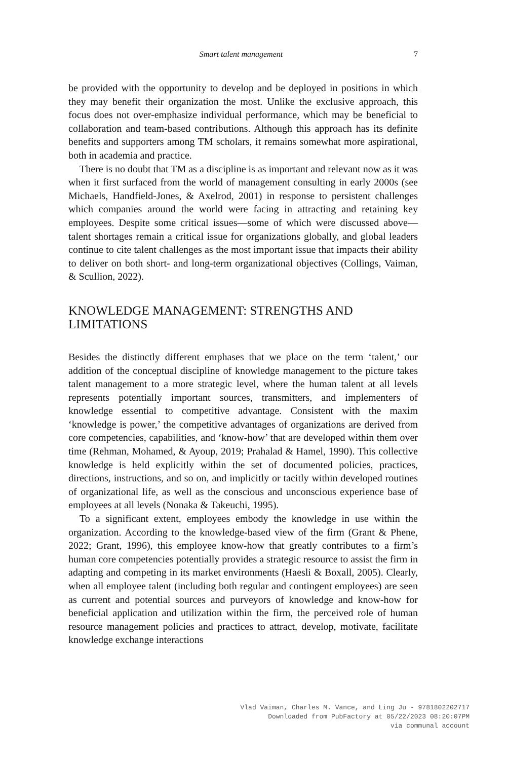Smart talent management 7
be provided with the opportunity to develop and be deployed in positions in which they may benefit their organization the most. Unlike the exclusive approach, this focus does not over-emphasize individual performance, which may be beneficial to collaboration and team-based contributions. Although this approach has its definite benefits and supporters among TM scholars, it remains somewhat more aspirational, both in academia and practice.
There is no doubt that TM as a discipline is as important and relevant now as it was when it first surfaced from the world of management consulting in early 2000s (see Michaels, Handfield-Jones, & Axelrod, 2001) in response to persistent challenges which companies around the world were facing in attracting and retaining key employees. Despite some critical issues—some of which were discussed above—talent shortages remain a critical issue for organizations globally, and global leaders continue to cite talent challenges as the most important issue that impacts their ability to deliver on both short- and long-term organizational objectives (Collings, Vaiman, & Scullion, 2022).
KNOWLEDGE MANAGEMENT: STRENGTHS AND LIMITATIONS
Besides the distinctly different emphases that we place on the term ‘talent,’ our addition of the conceptual discipline of knowledge management to the picture takes talent management to a more strategic level, where the human talent at all levels represents potentially important sources, transmitters, and implementers of knowledge essential to competitive advantage. Consistent with the maxim ‘knowledge is power,’ the competitive advantages of organi­zations are derived from core competencies, capabilities, and ‘know-how’ that are developed within them over time (Rehman, Mohamed, & Ayoup, 2019; Prahalad & Hamel, 1990). This collective knowledge is held explicitly within the set of documented policies, practices, directions, instructions, and so on, and implicitly or tacitly within developed routines of organizational life, as well as the conscious and unconscious experience base of employees at all levels (Nonaka & Takeuchi, 1995).
To a significant extent, employees embody the knowledge in use within the organization. According to the knowledge-based view of the firm (Grant & Phene, 2022; Grant, 1996), this employee know-how that greatly contributes to a firm’s human core competencies potentially provides a strategic resource to assist the firm in adapting and competing in its market environments (Haesli & Boxall, 2005). Clearly, when all employee talent (including both regular and contingent employees) are seen as current and potential sources and purveyors of knowledge and know-how for beneficial application and utilization within the firm, the perceived role of human resource management policies and prac­tices to attract, develop, motivate, facilitate knowledge exchange interactions
Vlad Vaiman, Charles M. Vance, and Ling Ju - 9781802202717
Downloaded from PubFactory at 05/22/2023 08:20:07PM
via communal account